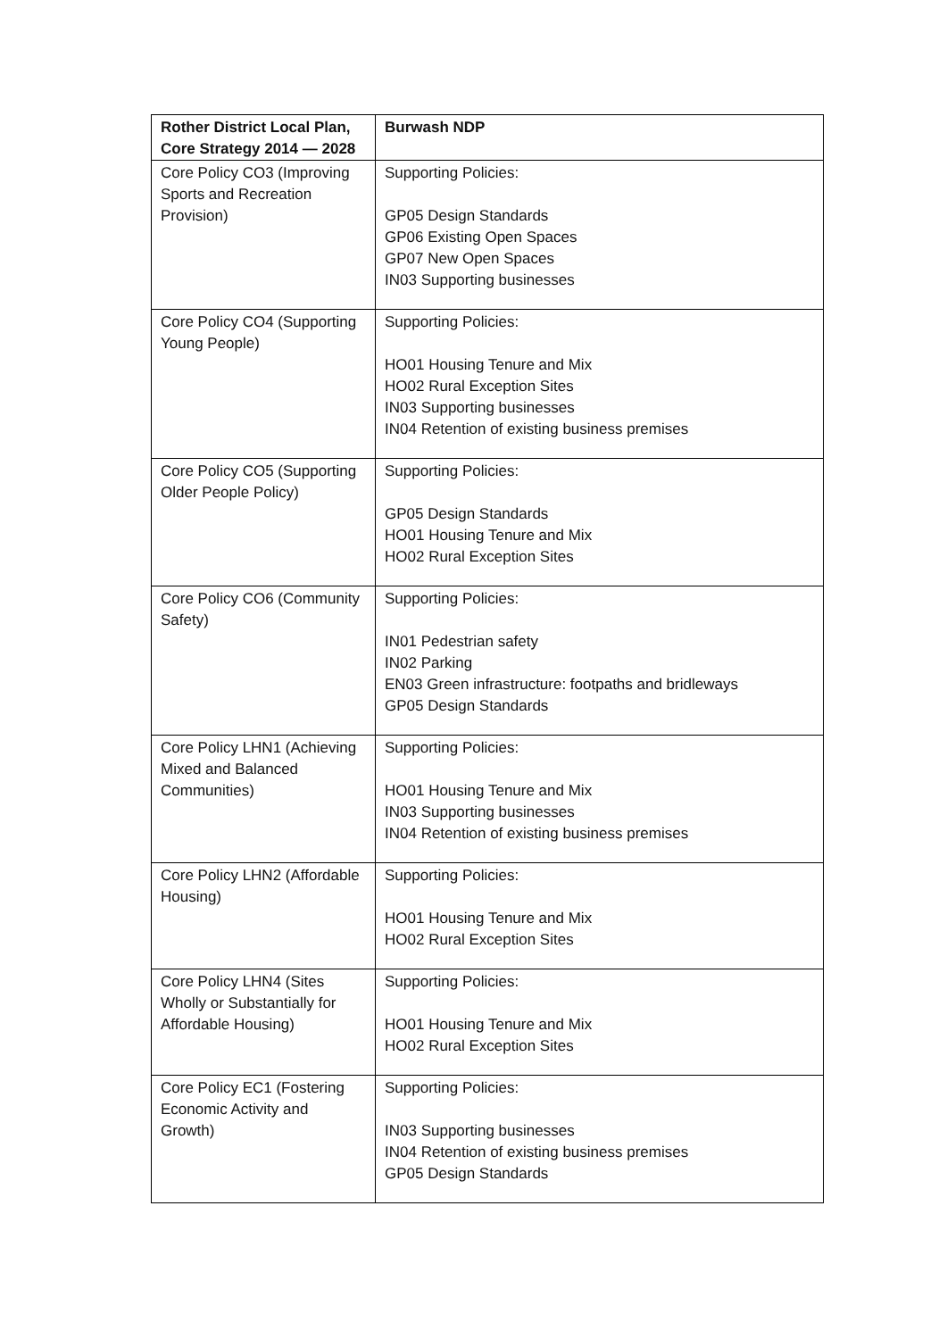| Rother District Local Plan, Core Strategy 2014 — 2028 | Burwash NDP |
| --- | --- |
| Core Policy CO3 (Improving Sports and Recreation Provision) | Supporting Policies: GP05 Design Standards GP06 Existing Open Spaces GP07 New Open Spaces IN03 Supporting businesses |
| Core Policy CO4 (Supporting Young People) | Supporting Policies: HO01 Housing Tenure and Mix HO02 Rural Exception Sites IN03 Supporting businesses IN04 Retention of existing business premises |
| Core Policy CO5 (Supporting Older People Policy) | Supporting Policies: GP05 Design Standards HO01 Housing Tenure and Mix HO02 Rural Exception Sites |
| Core Policy CO6 (Community Safety) | Supporting Policies: IN01 Pedestrian safety IN02 Parking EN03 Green infrastructure: footpaths and bridleways GP05 Design Standards |
| Core Policy LHN1 (Achieving Mixed and Balanced Communities) | Supporting Policies: HO01 Housing Tenure and Mix IN03 Supporting businesses IN04 Retention of existing business premises |
| Core Policy LHN2 (Affordable Housing) | Supporting Policies: HO01 Housing Tenure and Mix HO02 Rural Exception Sites |
| Core Policy LHN4 (Sites Wholly or Substantially for Affordable Housing) | Supporting Policies: HO01 Housing Tenure and Mix HO02 Rural Exception Sites |
| Core Policy EC1 (Fostering Economic Activity and Growth) | Supporting Policies: IN03 Supporting businesses IN04 Retention of existing business premises GP05 Design Standards |